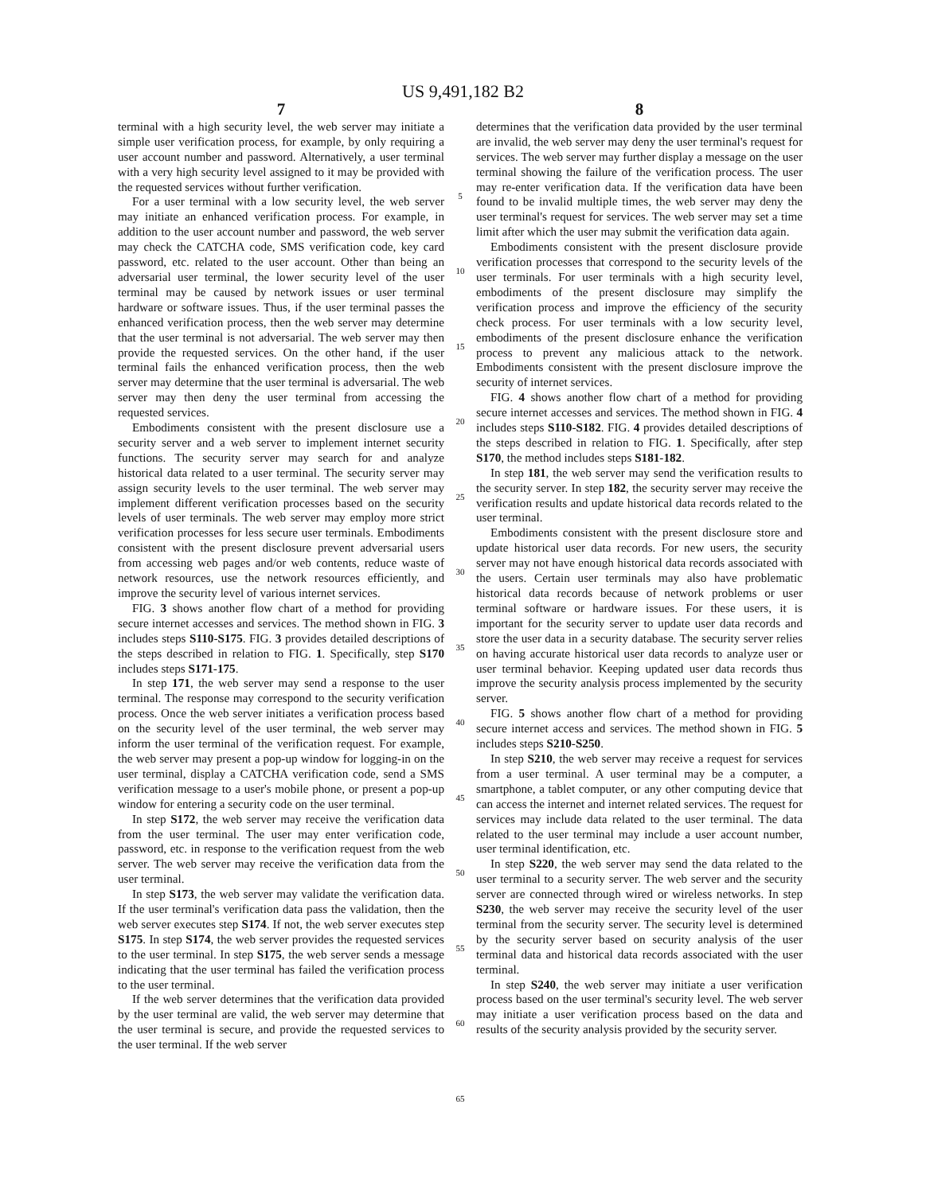US 9,491,182 B2
7
terminal with a high security level, the web server may initiate a simple user verification process, for example, by only requiring a user account number and password. Alternatively, a user terminal with a very high security level assigned to it may be provided with the requested services without further verification.
For a user terminal with a low security level, the web server may initiate an enhanced verification process. For example, in addition to the user account number and password, the web server may check the CATCHA code, SMS verification code, key card password, etc. related to the user account. Other than being an adversarial user terminal, the lower security level of the user terminal may be caused by network issues or user terminal hardware or software issues. Thus, if the user terminal passes the enhanced verification process, then the web server may determine that the user terminal is not adversarial. The web server may then provide the requested services. On the other hand, if the user terminal fails the enhanced verification process, then the web server may determine that the user terminal is adversarial. The web server may then deny the user terminal from accessing the requested services.
Embodiments consistent with the present disclosure use a security server and a web server to implement internet security functions. The security server may search for and analyze historical data related to a user terminal. The security server may assign security levels to the user terminal. The web server may implement different verification processes based on the security levels of user terminals. The web server may employ more strict verification processes for less secure user terminals. Embodiments consistent with the present disclosure prevent adversarial users from accessing web pages and/or web contents, reduce waste of network resources, use the network resources efficiently, and improve the security level of various internet services.
FIG. 3 shows another flow chart of a method for providing secure internet accesses and services. The method shown in FIG. 3 includes steps S110-S175. FIG. 3 provides detailed descriptions of the steps described in relation to FIG. 1. Specifically, step S170 includes steps S171-175.
In step 171, the web server may send a response to the user terminal. The response may correspond to the security verification process. Once the web server initiates a verification process based on the security level of the user terminal, the web server may inform the user terminal of the verification request. For example, the web server may present a pop-up window for logging-in on the user terminal, display a CATCHA verification code, send a SMS verification message to a user's mobile phone, or present a pop-up window for entering a security code on the user terminal.
In step S172, the web server may receive the verification data from the user terminal. The user may enter verification code, password, etc. in response to the verification request from the web server. The web server may receive the verification data from the user terminal.
In step S173, the web server may validate the verification data. If the user terminal's verification data pass the validation, then the web server executes step S174. If not, the web server executes step S175. In step S174, the web server provides the requested services to the user terminal. In step S175, the web server sends a message indicating that the user terminal has failed the verification process to the user terminal.
If the web server determines that the verification data provided by the user terminal are valid, the web server may determine that the user terminal is secure, and provide the requested services to the user terminal. If the web server
5
10
15
20
25
30
35
40
45
50
55
60
65
8
determines that the verification data provided by the user terminal are invalid, the web server may deny the user terminal's request for services. The web server may further display a message on the user terminal showing the failure of the verification process. The user may re-enter verification data. If the verification data have been found to be invalid multiple times, the web server may deny the user terminal's request for services. The web server may set a time limit after which the user may submit the verification data again.
Embodiments consistent with the present disclosure provide verification processes that correspond to the security levels of the user terminals. For user terminals with a high security level, embodiments of the present disclosure may simplify the verification process and improve the efficiency of the security check process. For user terminals with a low security level, embodiments of the present disclosure enhance the verification process to prevent any malicious attack to the network. Embodiments consistent with the present disclosure improve the security of internet services.
FIG. 4 shows another flow chart of a method for providing secure internet accesses and services. The method shown in FIG. 4 includes steps S110-S182. FIG. 4 provides detailed descriptions of the steps described in relation to FIG. 1. Specifically, after step S170, the method includes steps S181-182.
In step 181, the web server may send the verification results to the security server. In step 182, the security server may receive the verification results and update historical data records related to the user terminal.
Embodiments consistent with the present disclosure store and update historical user data records. For new users, the security server may not have enough historical data records associated with the users. Certain user terminals may also have problematic historical data records because of network problems or user terminal software or hardware issues. For these users, it is important for the security server to update user data records and store the user data in a security database. The security server relies on having accurate historical user data records to analyze user or user terminal behavior. Keeping updated user data records thus improve the security analysis process implemented by the security server.
FIG. 5 shows another flow chart of a method for providing secure internet access and services. The method shown in FIG. 5 includes steps S210-S250.
In step S210, the web server may receive a request for services from a user terminal. A user terminal may be a computer, a smartphone, a tablet computer, or any other computing device that can access the internet and internet related services. The request for services may include data related to the user terminal. The data related to the user terminal may include a user account number, user terminal identification, etc.
In step S220, the web server may send the data related to the user terminal to a security server. The web server and the security server are connected through wired or wireless networks. In step S230, the web server may receive the security level of the user terminal from the security server. The security level is determined by the security server based on security analysis of the user terminal data and historical data records associated with the user terminal.
In step S240, the web server may initiate a user verification process based on the user terminal's security level. The web server may initiate a user verification process based on the data and results of the security analysis provided by the security server.